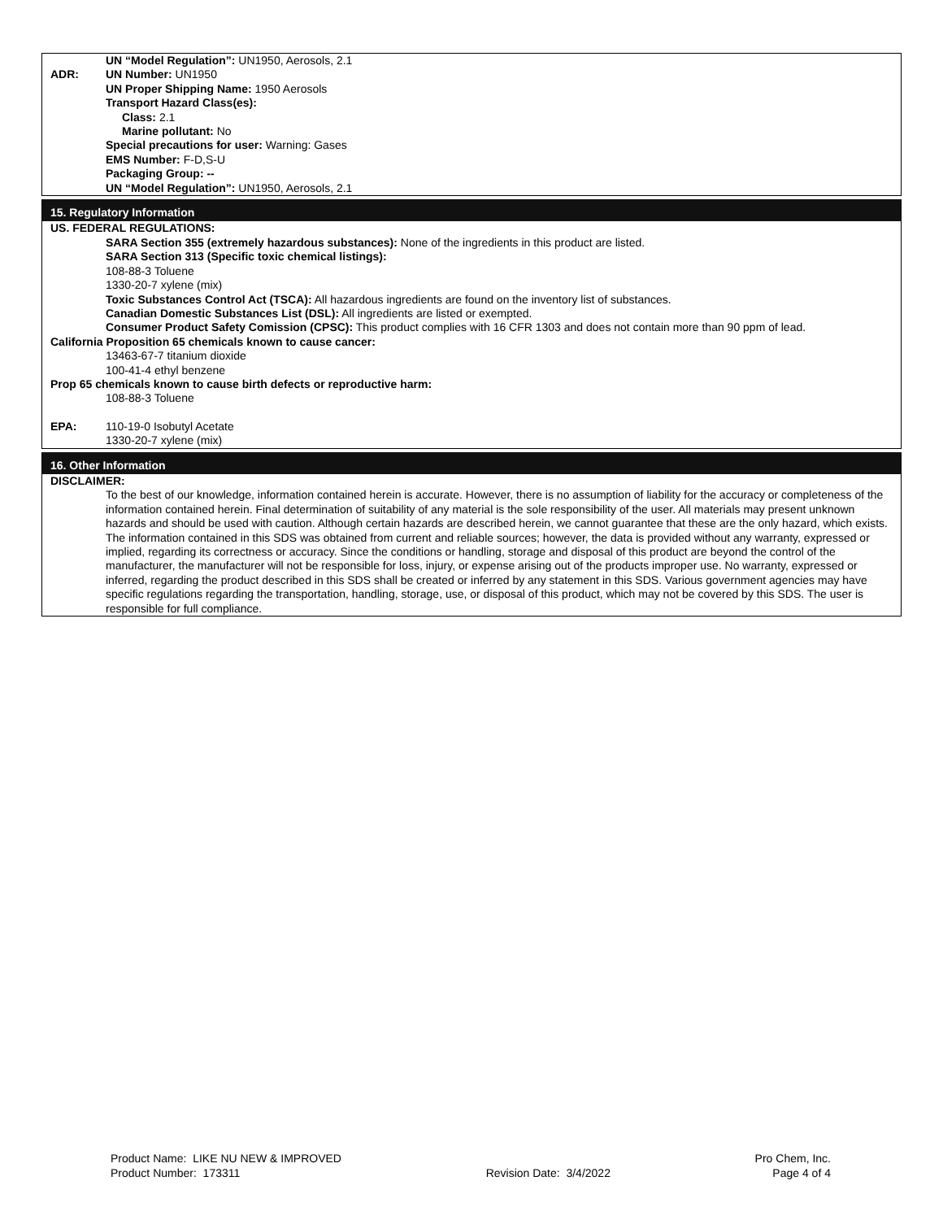UN “Model Regulation”: UN1950, Aerosols, 2.1
ADR: UN Number: UN1950
UN Proper Shipping Name: 1950 Aerosols
Transport Hazard Class(es):
Class: 2.1
Marine pollutant: No
Special precautions for user: Warning: Gases
EMS Number: F-D,S-U
Packaging Group: --
UN “Model Regulation”: UN1950, Aerosols, 2.1
15. Regulatory Information
US. FEDERAL REGULATIONS:
SARA Section 355 (extremely hazardous substances): None of the ingredients in this product are listed.
SARA Section 313 (Specific toxic chemical listings):
108-88-3 Toluene
1330-20-7 xylene (mix)
Toxic Substances Control Act (TSCA): All hazardous ingredients are found on the inventory list of substances.
Canadian Domestic Substances List (DSL): All ingredients are listed or exempted.
Consumer Product Safety Comission (CPSC): This product complies with 16 CFR 1303 and does not contain more than 90 ppm of lead.
California Proposition 65 chemicals known to cause cancer:
13463-67-7 titanium dioxide
100-41-4 ethyl benzene
Prop 65 chemicals known to cause birth defects or reproductive harm:
108-88-3 Toluene
EPA: 110-19-0 Isobutyl Acetate
1330-20-7 xylene (mix)
16. Other Information
DISCLAIMER:
To the best of our knowledge, information contained herein is accurate. However, there is no assumption of liability for the accuracy or completeness of the information contained herein. Final determination of suitability of any material is the sole responsibility of the user. All materials may present unknown hazards and should be used with caution. Although certain hazards are described herein, we cannot guarantee that these are the only hazard, which exists. The information contained in this SDS was obtained from current and reliable sources; however, the data is provided without any warranty, expressed or implied, regarding its correctness or accuracy. Since the conditions or handling, storage and disposal of this product are beyond the control of the manufacturer, the manufacturer will not be responsible for loss, injury, or expense arising out of the products improper use. No warranty, expressed or inferred, regarding the product described in this SDS shall be created or inferred by any statement in this SDS. Various government agencies may have specific regulations regarding the transportation, handling, storage, use, or disposal of this product, which may not be covered by this SDS. The user is responsible for full compliance.
Product Name: LIKE NU NEW & IMPROVED
Product Number: 173311
Revision Date: 3/4/2022 Pro Chem, Inc.
Page 4 of 4